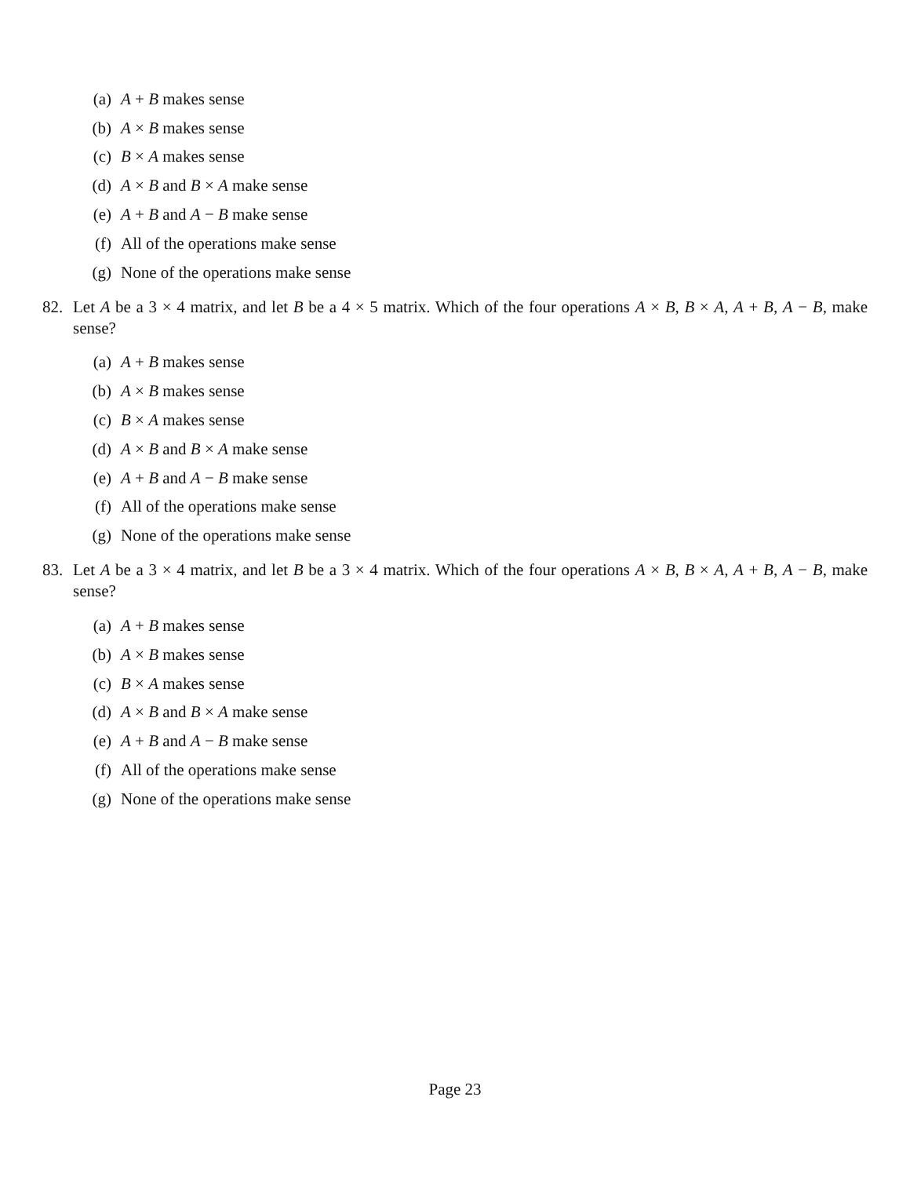(a) A + B makes sense
(b) A × B makes sense
(c) B × A makes sense
(d) A × B and B × A make sense
(e) A + B and A − B make sense
(f) All of the operations make sense
(g) None of the operations make sense
82. Let A be a 3 × 4 matrix, and let B be a 4 × 5 matrix. Which of the four operations A × B, B × A, A + B, A − B, make sense?
(a) A + B makes sense
(b) A × B makes sense
(c) B × A makes sense
(d) A × B and B × A make sense
(e) A + B and A − B make sense
(f) All of the operations make sense
(g) None of the operations make sense
83. Let A be a 3 × 4 matrix, and let B be a 3 × 4 matrix. Which of the four operations A × B, B × A, A + B, A − B, make sense?
(a) A + B makes sense
(b) A × B makes sense
(c) B × A makes sense
(d) A × B and B × A make sense
(e) A + B and A − B make sense
(f) All of the operations make sense
(g) None of the operations make sense
Page 23